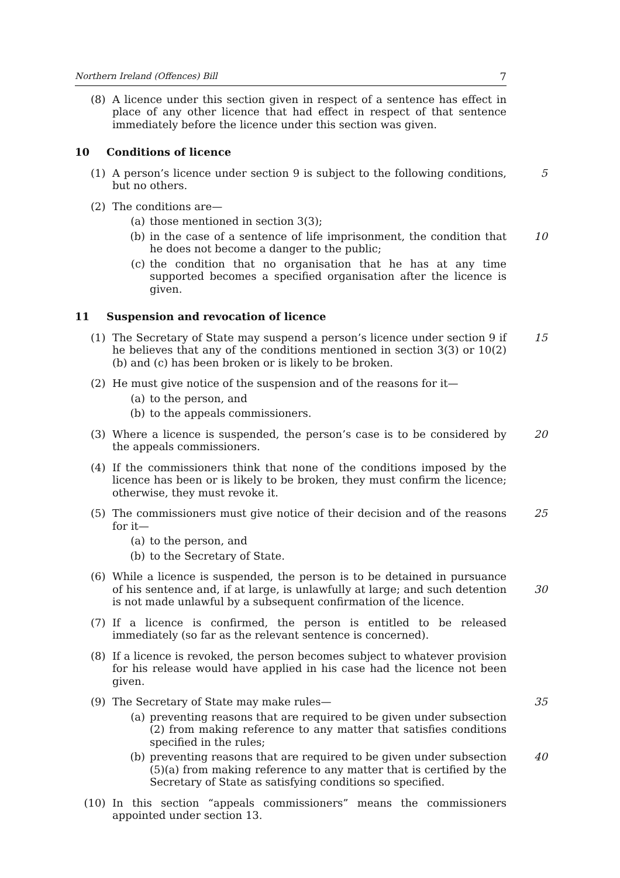Northern Ireland (Offences) Bill 7
(8) A licence under this section given in respect of a sentence has effect in place of any other licence that had effect in respect of that sentence immediately before the licence under this section was given.
10 Conditions of licence
(1) 5 A person’s licence under section 9 is subject to the following conditions, but no others.
(2) The conditions are—
(a) those mentioned in section 3(3);
(b) 10 in the case of a sentence of life imprisonment, the condition that he does not become a danger to the public;
(c) the condition that no organisation that he has at any time supported becomes a specified organisation after the licence is given.
11 Suspension and revocation of licence
(1) 15 The Secretary of State may suspend a person’s licence under section 9 if he believes that any of the conditions mentioned in section 3(3) or 10(2)(b) and (c) has been broken or is likely to be broken.
(2) He must give notice of the suspension and of the reasons for it—
(a) to the person, and
(b) to the appeals commissioners.
(3) 20 Where a licence is suspended, the person’s case is to be considered by the appeals commissioners.
(4) If the commissioners think that none of the conditions imposed by the licence has been or is likely to be broken, they must confirm the licence; otherwise, they must revoke it.
(5) 25 The commissioners must give notice of their decision and of the reasons for it—
(a) to the person, and
(b) to the Secretary of State.
(6) While a licence is suspended, the person is to be detained in pursuance of his sentence and, if at large, is unlawfully at large; and such detention is not made unlawful by a subsequent confirmation of the licence. 30
(7) If a licence is confirmed, the person is entitled to be released immediately (so far as the relevant sentence is concerned).
(8) If a licence is revoked, the person becomes subject to whatever provision for his release would have applied in his case had the licence not been given.
(9) 35 The Secretary of State may make rules—
(a) preventing reasons that are required to be given under subsection (2) from making reference to any matter that satisfies conditions specified in the rules;
(b) 40 preventing reasons that are required to be given under subsection (5)(a) from making reference to any matter that is certified by the Secretary of State as satisfying conditions so specified.
(10) In this section “appeals commissioners” means the commissioners appointed under section 13.